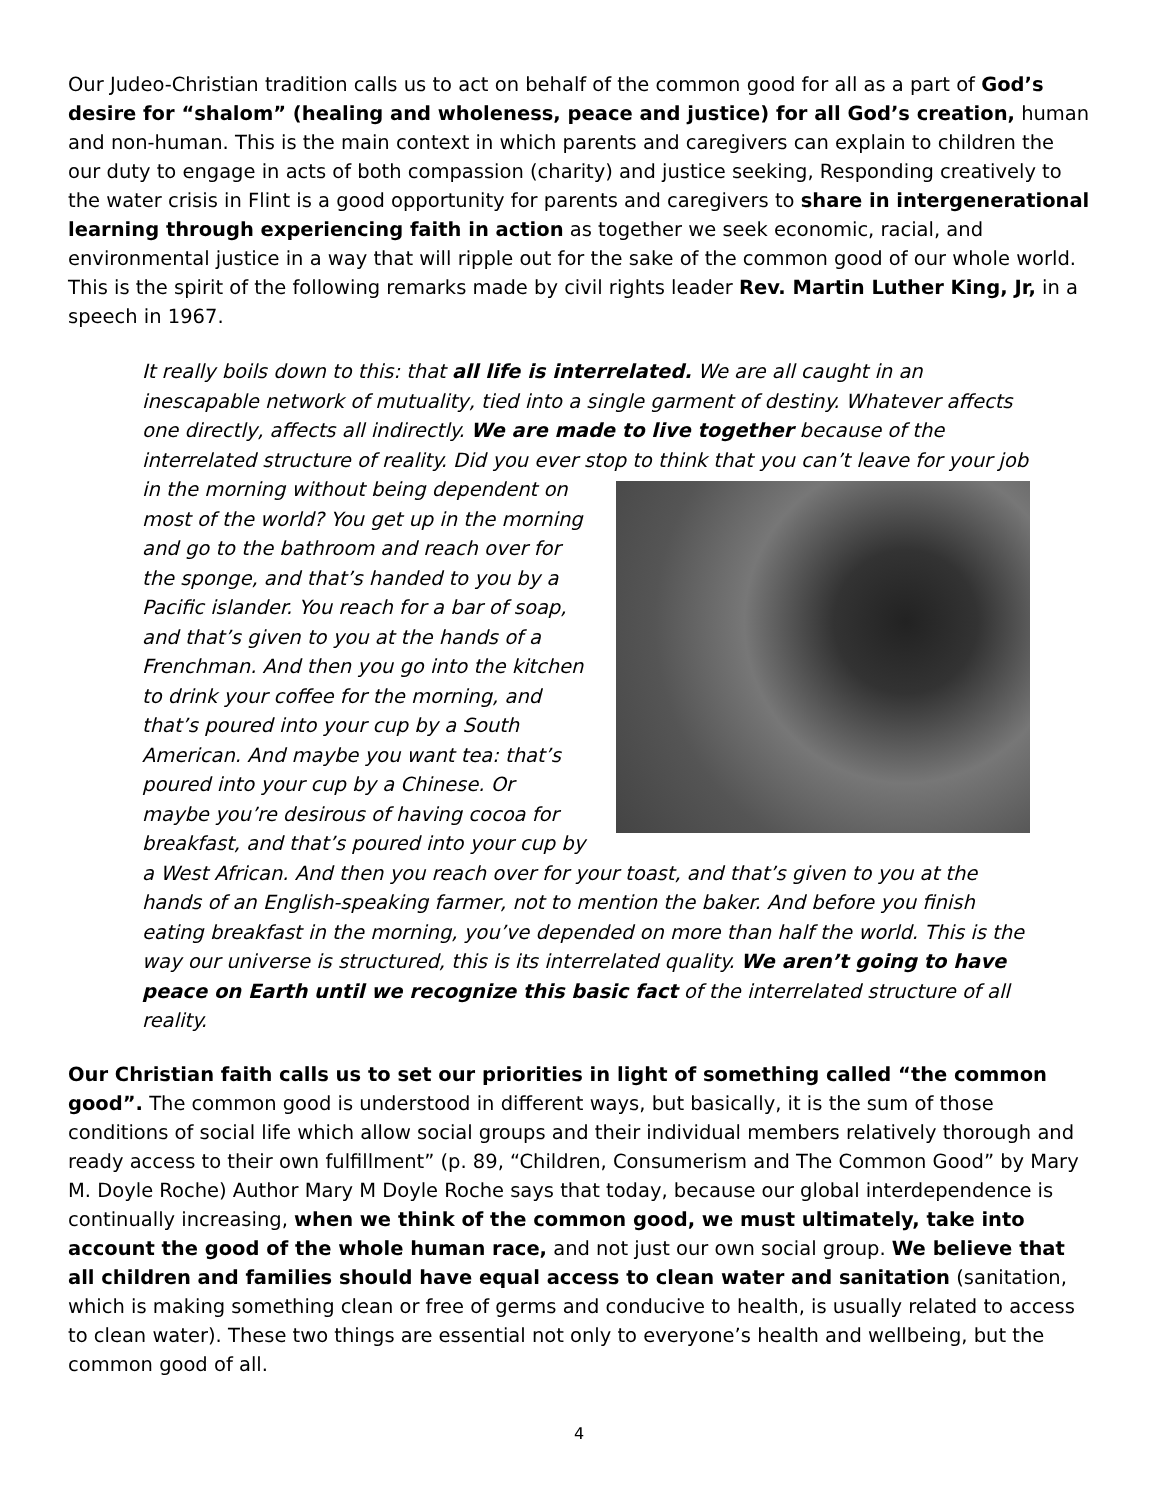Our Judeo-Christian tradition calls us to act on behalf of the common good for all as a part of God’s desire for “shalom” (healing and wholeness, peace and justice) for all God’s creation, human and non-human. This is the main context in which parents and caregivers can explain to children the our duty to engage in acts of both compassion (charity) and justice seeking, Responding creatively to the water crisis in Flint is a good opportunity for parents and caregivers to share in intergenerational learning through experiencing faith in action as together we seek economic, racial, and environmental justice in a way that will ripple out for the sake of the common good of our whole world. This is the spirit of the following remarks made by civil rights leader Rev. Martin Luther King, Jr, in a speech in 1967.
It really boils down to this: that all life is interrelated. We are all caught in an inescapable network of mutuality, tied into a single garment of destiny. Whatever affects one directly, affects all indirectly. We are made to live together because of the interrelated structure of reality. Did you ever stop to think that you can’t leave for your job in the morning without being dependent on most of the world? You get up in the morning and go to the bathroom and reach over for the sponge, and that’s handed to you by a Pacific islander. You reach for a bar of soap, and that’s given to you at the hands of a Frenchman. And then you go into the kitchen to drink your coffee for the morning, and that’s poured into your cup by a South American. And maybe you want tea: that’s poured into your cup by a Chinese. Or maybe you’re desirous of having cocoa for breakfast, and that’s poured into your cup by a West African. And then you reach over for your toast, and that’s given to you at the hands of an English-speaking farmer, not to mention the baker. And before you finish eating breakfast in the morning, you’ve depended on more than half the world. This is the way our universe is structured, this is its interrelated quality. We aren’t going to have peace on Earth until we recognize this basic fact of the interrelated structure of all reality.
Our Christian faith calls us to set our priorities in light of something called “the common good”. The common good is understood in different ways, but basically, it is the sum of those conditions of social life which allow social groups and their individual members relatively thorough and ready access to their own fulfillment” (p. 89, “Children, Consumerism and The Common Good” by Mary M. Doyle Roche) Author Mary M Doyle Roche says that today, because our global interdependence is continually increasing, when we think of the common good, we must ultimately, take into account the good of the whole human race, and not just our own social group. We believe that all children and families should have equal access to clean water and sanitation (sanitation, which is making something clean or free of germs and conducive to health, is usually related to access to clean water). These two things are essential not only to everyone’s health and wellbeing, but the common good of all.
4